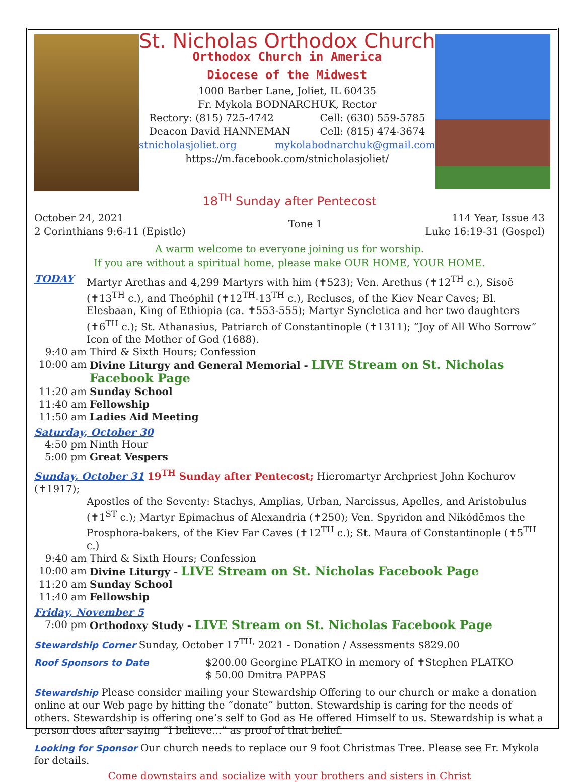St. Nicholas Orthodox Church
Orthodox Church in America
Diocese of the Midwest
1000 Barber Lane, Joliet, IL 60435
Fr. Mykola BODNARCHUK, Rector
Rectory: (815) 725-4742 Cell: (630) 559-5785
Deacon David HANNEMAN Cell: (815) 474-3674
stnicholasjoliet.org mykolabodnarchuk@gmail.com
https://m.facebook.com/stnicholasjoliet/
18<sup>TH</sup> Sunday after Pentecost
October 24, 2021
2 Corinthians 9:6-11 (Epistle) Tone 1 114 Year, Issue 43
Luke 16:19-31 (Gospel)
A warm welcome to everyone joining us for worship.
If you are without a spiritual home, please make OUR HOME, YOUR HOME.
TODAY Martyr Arethas and 4,299 Martyrs with him (✝523); Ven. Arethus (✝12<sup>TH</sup> c.), Sisoë (✝13<sup>TH</sup> c.), and Theóphil (✝12<sup>TH</sup>-13<sup>TH</sup> c.), Recluses, of the Kiev Near Caves; Bl. Elesbaan, King of Ethiopia (ca. ✝553-555); Martyr Syncletica and her two daughters (✝6<sup>TH</sup> c.); St. Athanasius, Patriarch of Constantinople (✝1311); “Joy of All Who Sorrow” Icon of the Mother of God (1688).
9:40 am Third & Sixth Hours; Confession
10:00 am Divine Liturgy and General Memorial - LIVE Stream on St. Nicholas Facebook Page
11:20 am Sunday School
11:40 am Fellowship
11:50 am Ladies Aid Meeting
Saturday, October 30
4:50 pm Ninth Hour
5:00 pm Great Vespers
Sunday, October 31 19<sup>TH</sup> Sunday after Pentecost; Hieromartyr Archpriest John Kochurov (✝1917);
Apostles of the Seventy: Stachys, Amplias, Urban, Narcissus, Apelles, and Aristobulus (✝1<sup>ST</sup> c.); Martyr Epimachus of Alexandria (✝250); Ven. Spyridon and Nikódēmos the Prosphora-bakers, of the Kiev Far Caves (✝12<sup>TH</sup> c.); St. Maura of Constantinople (✝5<sup>TH</sup> c.)
9:40 am Third & Sixth Hours; Confession
10:00 am Divine Liturgy - LIVE Stream on St. Nicholas Facebook Page
11:20 am Sunday School
11:40 am Fellowship
Friday, November 5
7:00 pm Orthodoxy Study - LIVE Stream on St. Nicholas Facebook Page
Stewardship Corner Sunday, October 17<sup>TH,</sup> 2021 - Donation / Assessments $829.00
Roof Sponsors to Date $200.00 Georgine PLATKO in memory of ✝Stephen PLATKO
$ 50.00 Dmitra PAPPAS
Stewardship Please consider mailing your Stewardship Offering to our church or make a donation online at our Web page by hitting the “donate” button. Stewardship is caring for the needs of others. Stewardship is offering one’s self to God as He offered Himself to us. Stewardship is what a person does after saying “I believe...” as proof of that belief.
Looking for Sponsor Our church needs to replace our 9 foot Christmas Tree. Please see Fr. Mykola for details.
Come downstairs and socialize with your brothers and sisters in Christ